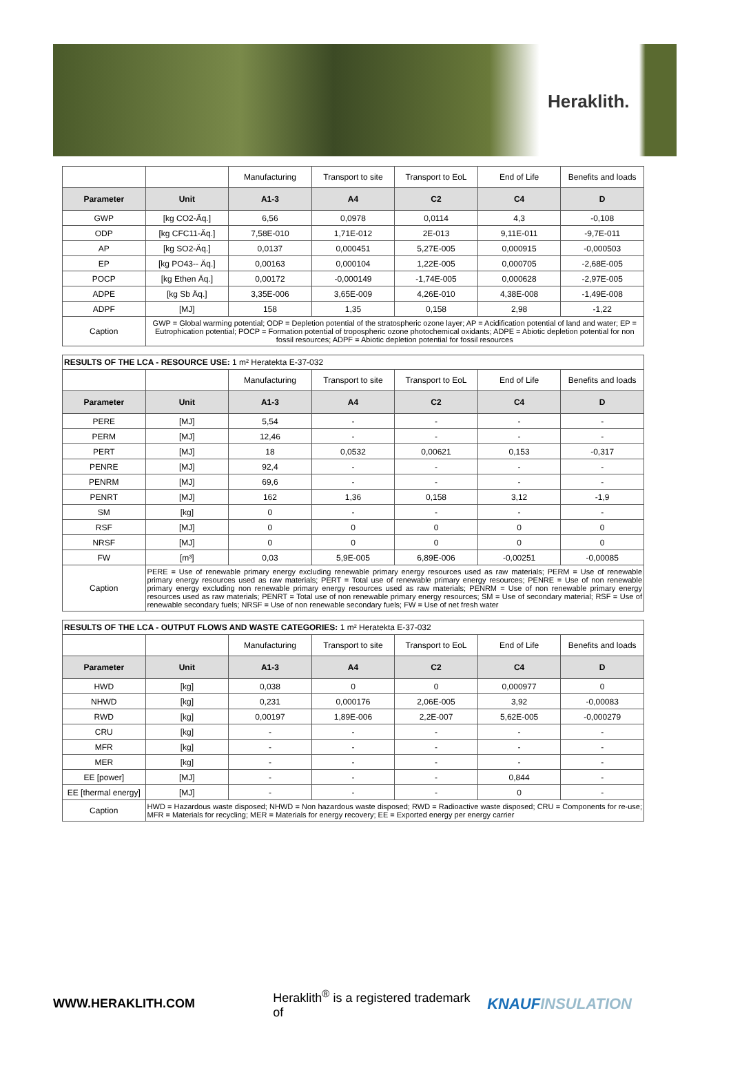Heraklith.
| | | Manufacturing | Transport to site | Transport to EoL | End of Life | Benefits and loads |
| Parameter | Unit | A1-3 | A4 | C2 | C4 | D |
| GWP | [kg CO2-Äq.] | 6,56 | 0,0978 | 0,0114 | 4,3 | -0,108 |
| ODP | [kg CFC11-Äq.] | 7,58E-010 | 1,71E-012 | 2E-013 | 9,11E-011 | -9,7E-011 |
| AP | [kg SO2-Äq.] | 0,0137 | 0,000451 | 5,27E-005 | 0,000915 | -0,000503 |
| EP | [kg PO43-- Äq.] | 0,00163 | 0,000104 | 1,22E-005 | 0,000705 | -2,68E-005 |
| POCP | [kg Ethen Äq.] | 0,00172 | -0,000149 | -1,74E-005 | 0,000628 | -2,97E-005 |
| ADPE | [kg Sb Äq.] | 3,35E-006 | 3,65E-009 | 4,26E-010 | 4,38E-008 | -1,49E-008 |
| ADPF | [MJ] | 158 | 1,35 | 0,158 | 2,98 | -1,22 |
| Caption | GWP = Global warming potential; ODP = Depletion potential of the stratospheric ozone layer; AP = Acidification potential of land and water; EP = Eutrophication potential; POCP = Formation potential of tropospheric ozone photochemical oxidants; ADPE = Abiotic depletion potential for non fossil resources; ADPF = Abiotic depletion potential for fossil resources | | | | | |
| RESULTS OF THE LCA - RESOURCE USE: 1 m² Heratekta E-37-032 | | | | | | |
| | | Manufacturing | Transport to site | Transport to EoL | End of Life | Benefits and loads |
| Parameter | Unit | A1-3 | A4 | C2 | C4 | D |
| PERE | [MJ] | 5,54 | - | - | - | - |
| PERM | [MJ] | 12,46 | - | - | - | - |
| PERT | [MJ] | 18 | 0,0532 | 0,00621 | 0,153 | -0,317 |
| PENRE | [MJ] | 92,4 | - | - | - | - |
| PENRM | [MJ] | 69,6 | - | - | - | - |
| PENRT | [MJ] | 162 | 1,36 | 0,158 | 3,12 | -1,9 |
| SM | [kg] | 0 | - | - | - | - |
| RSF | [MJ] | 0 | 0 | 0 | 0 | 0 |
| NRSF | [MJ] | 0 | 0 | 0 | 0 | 0 |
| FW | [m³] | 0,03 | 5,9E-005 | 6,89E-006 | -0,00251 | -0,00085 |
| Caption | PERE = Use of renewable primary energy excluding renewable primary energy resources used as raw materials; PERM = Use of renewable primary energy resources used as raw materials; PERT = Total use of renewable primary energy resources; PENRE = Use of non renewable primary energy excluding non renewable primary energy resources used as raw materials; PENRM = Use of non renewable primary energy resources used as raw materials; PENRT = Total use of non renewable primary energy resources; SM = Use of secondary material; RSF = Use of renewable secondary fuels; NRSF = Use of non renewable secondary fuels; FW = Use of net fresh water | | | | | |
| RESULTS OF THE LCA - OUTPUT FLOWS AND WASTE CATEGORIES: 1 m² Heratekta E-37-032 | | | | | | |
| | | Manufacturing | Transport to site | Transport to EoL | End of Life | Benefits and loads |
| Parameter | Unit | A1-3 | A4 | C2 | C4 | D |
| HWD | [kg] | 0,038 | 0 | 0 | 0,000977 | 0 |
| NHWD | [kg] | 0,231 | 0,000176 | 2,06E-005 | 3,92 | -0,00083 |
| RWD | [kg] | 0,00197 | 1,89E-006 | 2,2E-007 | 5,62E-005 | -0,000279 |
| CRU | [kg] | - | - | - | - | - |
| MFR | [kg] | - | - | - | - | - |
| MER | [kg] | - | - | - | - | - |
| EE [power] | [MJ] | - | - | - | 0,844 | - |
| EE [thermal energy] | [MJ] | - | - | - | 0 | - |
| Caption | HWD = Hazardous waste disposed; NHWD = Non hazardous waste disposed; RWD = Radioactive waste disposed; CRU = Components for re-use; MFR = Materials for recycling; MER = Materials for energy recovery; EE = Exported energy per energy carrier | | | | | |
WWW.HERAKLITH.COM
Heraklith<sup>®</sup> is a registered trademark of
KNAUFINSULATION